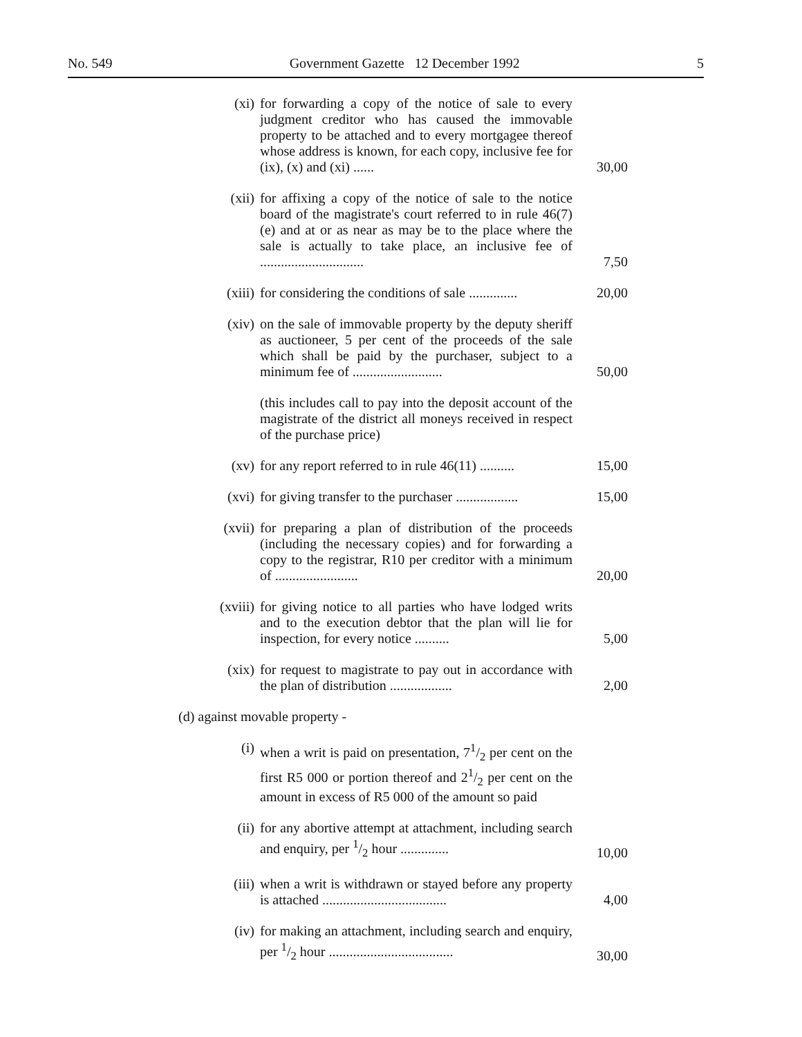No. 549 Government Gazette 12 December 1992 5
(xi)
for forwarding a copy of the notice of sale to every judgment creditor who has caused the immovable property to be attached and to every mortgagee thereof whose address is known, for each copy, inclusive fee for (ix), (x) and (xi) ......
30,00
(xii)
for affixing a copy of the notice of sale to the notice board of the magistrate's court referred to in rule 46(7)(e) and at or as near as may be to the place where the sale is actually to take place, an inclusive fee of ..............................
7,50
(xiii)
for considering the conditions of sale ..............
20,00
(xiv)
on the sale of immovable property by the deputy sheriff as auctioneer, 5 per cent of the proceeds of the sale which shall be paid by the purchaser, subject to a minimum fee of ..........................
50,00
(this includes call to pay into the deposit account of the magistrate of the district all moneys received in respect of the purchase price)
(xv)
for any report referred to in rule 46(11) ..........
15,00
(xvi)
for giving transfer to the purchaser ..................
15,00
(xvii)
for preparing a plan of distribution of the proceeds (including the necessary copies) and for forwarding a copy to the registrar, R10 per creditor with a minimum of ........................
20,00
(xviii)
for giving notice to all parties who have lodged writs and to the execution debtor that the plan will lie for inspection, for every notice ..........
5,00
(xix)
for request to magistrate to pay out in accordance with the plan of distribution ..................
2,00
(d) against movable property -
(i)
when a writ is paid on presentation, 71/2 per cent on the first R5 000 or portion thereof and 21/2 per cent on the amount in excess of R5 000 of the amount so paid
(ii)
for any abortive attempt at attachment, including search and enquiry, per 1/2 hour ..............
10,00
(iii)
when a writ is withdrawn or stayed before any property is attached ....................................
4,00
(iv)
for making an attachment, including search and enquiry, per 1/2 hour ....................................
30,00